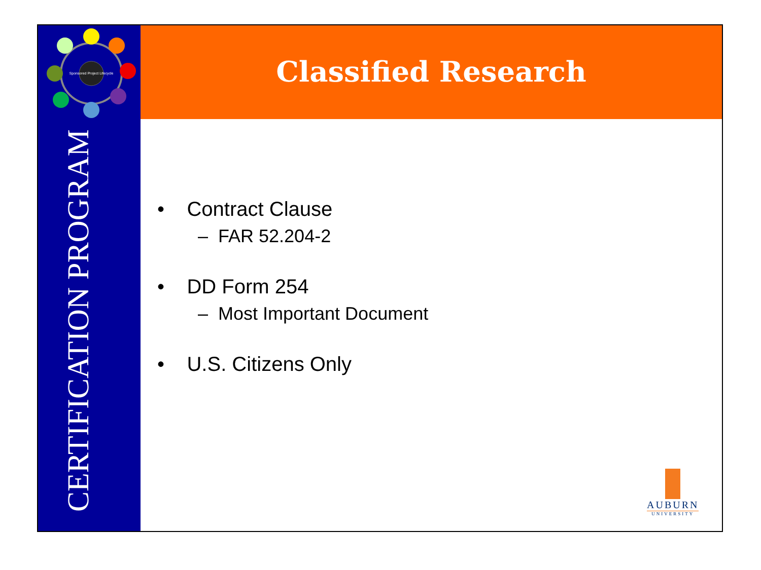Sponsored Project Lifecycle
Classified Research
CERTIFICATION PROGRAM
• Contract Clause
– FAR 52.204-2
• DD Form 254
– Most Important Document
• U.S. Citizens Only
AUBURN
UNIVERSITY